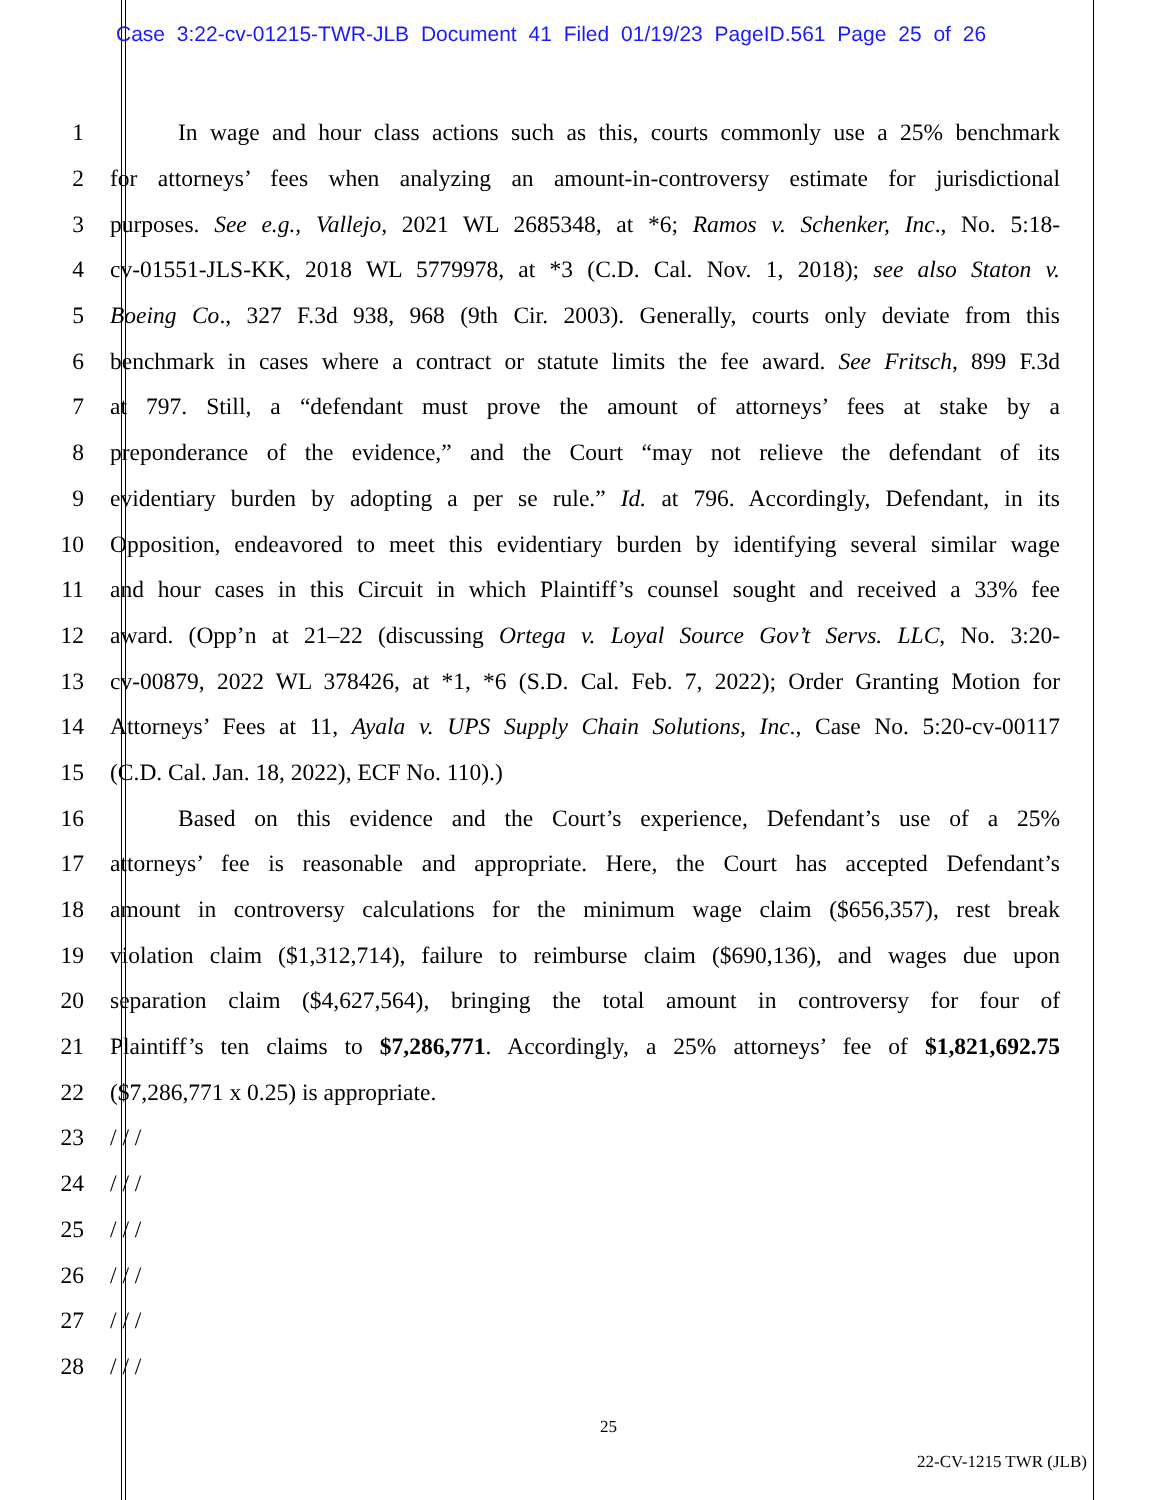Case 3:22-cv-01215-TWR-JLB Document 41 Filed 01/19/23 PageID.561 Page 25 of 26
1 In wage and hour class actions such as this, courts commonly use a 25% benchmark
2 for attorneys’ fees when analyzing an amount-in-controversy estimate for jurisdictional
3 purposes. See e.g., Vallejo, 2021 WL 2685348, at *6; Ramos v. Schenker, Inc., No. 5:18-
4 cv-01551-JLS-KK, 2018 WL 5779978, at *3 (C.D. Cal. Nov. 1, 2018); see also Staton v.
5 Boeing Co., 327 F.3d 938, 968 (9th Cir. 2003). Generally, courts only deviate from this
6 benchmark in cases where a contract or statute limits the fee award. See Fritsch, 899 F.3d
7 at 797. Still, a “defendant must prove the amount of attorneys’ fees at stake by a
8 preponderance of the evidence,” and the Court “may not relieve the defendant of its
9 evidentiary burden by adopting a per se rule.” Id. at 796. Accordingly, Defendant, in its
10 Opposition, endeavored to meet this evidentiary burden by identifying several similar wage
11 and hour cases in this Circuit in which Plaintiff’s counsel sought and received a 33% fee
12 award. (Opp’n at 21–22 (discussing Ortega v. Loyal Source Gov’t Servs. LLC, No. 3:20-
13 cv-00879, 2022 WL 378426, at *1, *6 (S.D. Cal. Feb. 7, 2022); Order Granting Motion for
14 Attorneys’ Fees at 11, Ayala v. UPS Supply Chain Solutions, Inc., Case No. 5:20-cv-00117
15 (C.D. Cal. Jan. 18, 2022), ECF No. 110).)
16 Based on this evidence and the Court’s experience, Defendant’s use of a 25%
17 attorneys’ fee is reasonable and appropriate. Here, the Court has accepted Defendant’s
18 amount in controversy calculations for the minimum wage claim ($656,357), rest break
19 violation claim ($1,312,714), failure to reimburse claim ($690,136), and wages due upon
20 separation claim ($4,627,564), bringing the total amount in controversy for four of
21 Plaintiff’s ten claims to $7,286,771. Accordingly, a 25% attorneys’ fee of $1,821,692.75
22 ($7,286,771 x 0.25) is appropriate.
23 / / /
24 / / /
25 / / /
26 / / /
27 / / /
28 / / /
25
22-CV-1215 TWR (JLB)